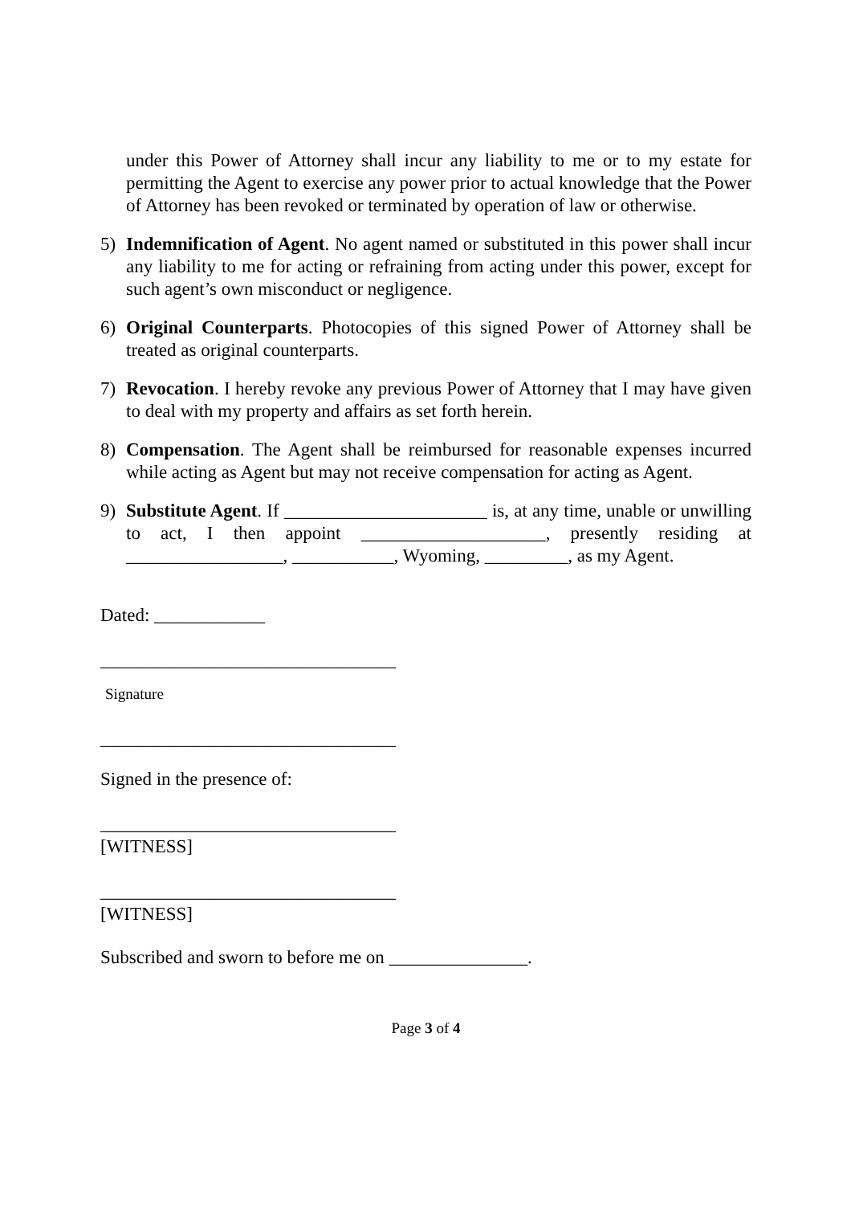under this Power of Attorney shall incur any liability to me or to my estate for permitting the Agent to exercise any power prior to actual knowledge that the Power of Attorney has been revoked or terminated by operation of law or otherwise.
5) Indemnification of Agent. No agent named or substituted in this power shall incur any liability to me for acting or refraining from acting under this power, except for such agent’s own misconduct or negligence.
6) Original Counterparts. Photocopies of this signed Power of Attorney shall be treated as original counterparts.
7) Revocation. I hereby revoke any previous Power of Attorney that I may have given to deal with my property and affairs as set forth herein.
8) Compensation. The Agent shall be reimbursed for reasonable expenses incurred while acting as Agent but may not receive compensation for acting as Agent.
9) Substitute Agent. If ______________________ is, at any time, unable or unwilling to act, I then appoint ____________________, presently residing at _________________, ___________, Wyoming, _________, as my Agent.
Dated: ____________
________________________________
Signature
________________________________
Signed in the presence of:
________________________________
[WITNESS]
________________________________
[WITNESS]
Subscribed and sworn to before me on _______________.
Page 3 of 4